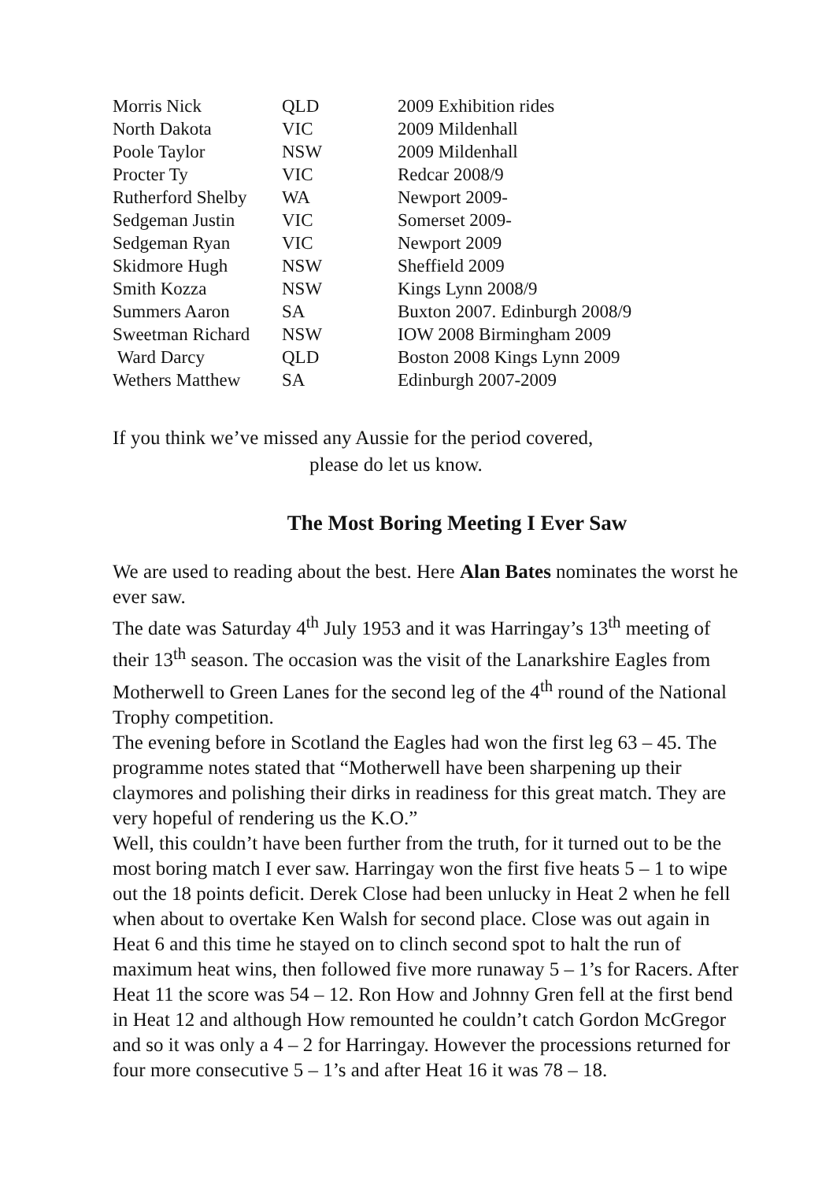| Morris Nick | QLD | 2009 Exhibition rides |
| North Dakota | VIC | 2009 Mildenhall |
| Poole Taylor | NSW | 2009 Mildenhall |
| Procter Ty | VIC | Redcar 2008/9 |
| Rutherford Shelby | WA | Newport 2009- |
| Sedgeman Justin | VIC | Somerset 2009- |
| Sedgeman Ryan | VIC | Newport 2009 |
| Skidmore Hugh | NSW | Sheffield 2009 |
| Smith Kozza | NSW | Kings Lynn 2008/9 |
| Summers Aaron | SA | Buxton 2007. Edinburgh 2008/9 |
| Sweetman Richard | NSW | IOW 2008 Birmingham 2009 |
| Ward Darcy | QLD | Boston 2008 Kings Lynn 2009 |
| Wethers Matthew | SA | Edinburgh 2007-2009 |
If you think we’ve missed any Aussie for the period covered,
please do let us know.
The Most Boring Meeting I Ever Saw
We are used to reading about the best. Here Alan Bates nominates the worst he ever saw.
The date was Saturday 4<sup>th</sup> July 1953 and it was Harringay’s 13<sup>th</sup> meeting of their 13<sup>th</sup> season. The occasion was the visit of the Lanarkshire Eagles from Motherwell to Green Lanes for the second leg of the 4<sup>th</sup> round of the National Trophy competition.
The evening before in Scotland the Eagles had won the first leg 63 – 45. The programme notes stated that “Motherwell have been sharpening up their claymores and polishing their dirks in readiness for this great match. They are very hopeful of rendering us the K.O.”
Well, this couldn’t have been further from the truth, for it turned out to be the most boring match I ever saw. Harringay won the first five heats 5 – 1 to wipe out the 18 points deficit. Derek Close had been unlucky in Heat 2 when he fell when about to overtake Ken Walsh for second place. Close was out again in Heat 6 and this time he stayed on to clinch second spot to halt the run of maximum heat wins, then followed five more runaway 5 – 1’s for Racers. After Heat 11 the score was 54 – 12. Ron How and Johnny Gren fell at the first bend in Heat 12 and although How remounted he couldn’t catch Gordon McGregor and so it was only a 4 – 2 for Harringay. However the processions returned for four more consecutive 5 – 1’s and after Heat 16 it was 78 – 18.